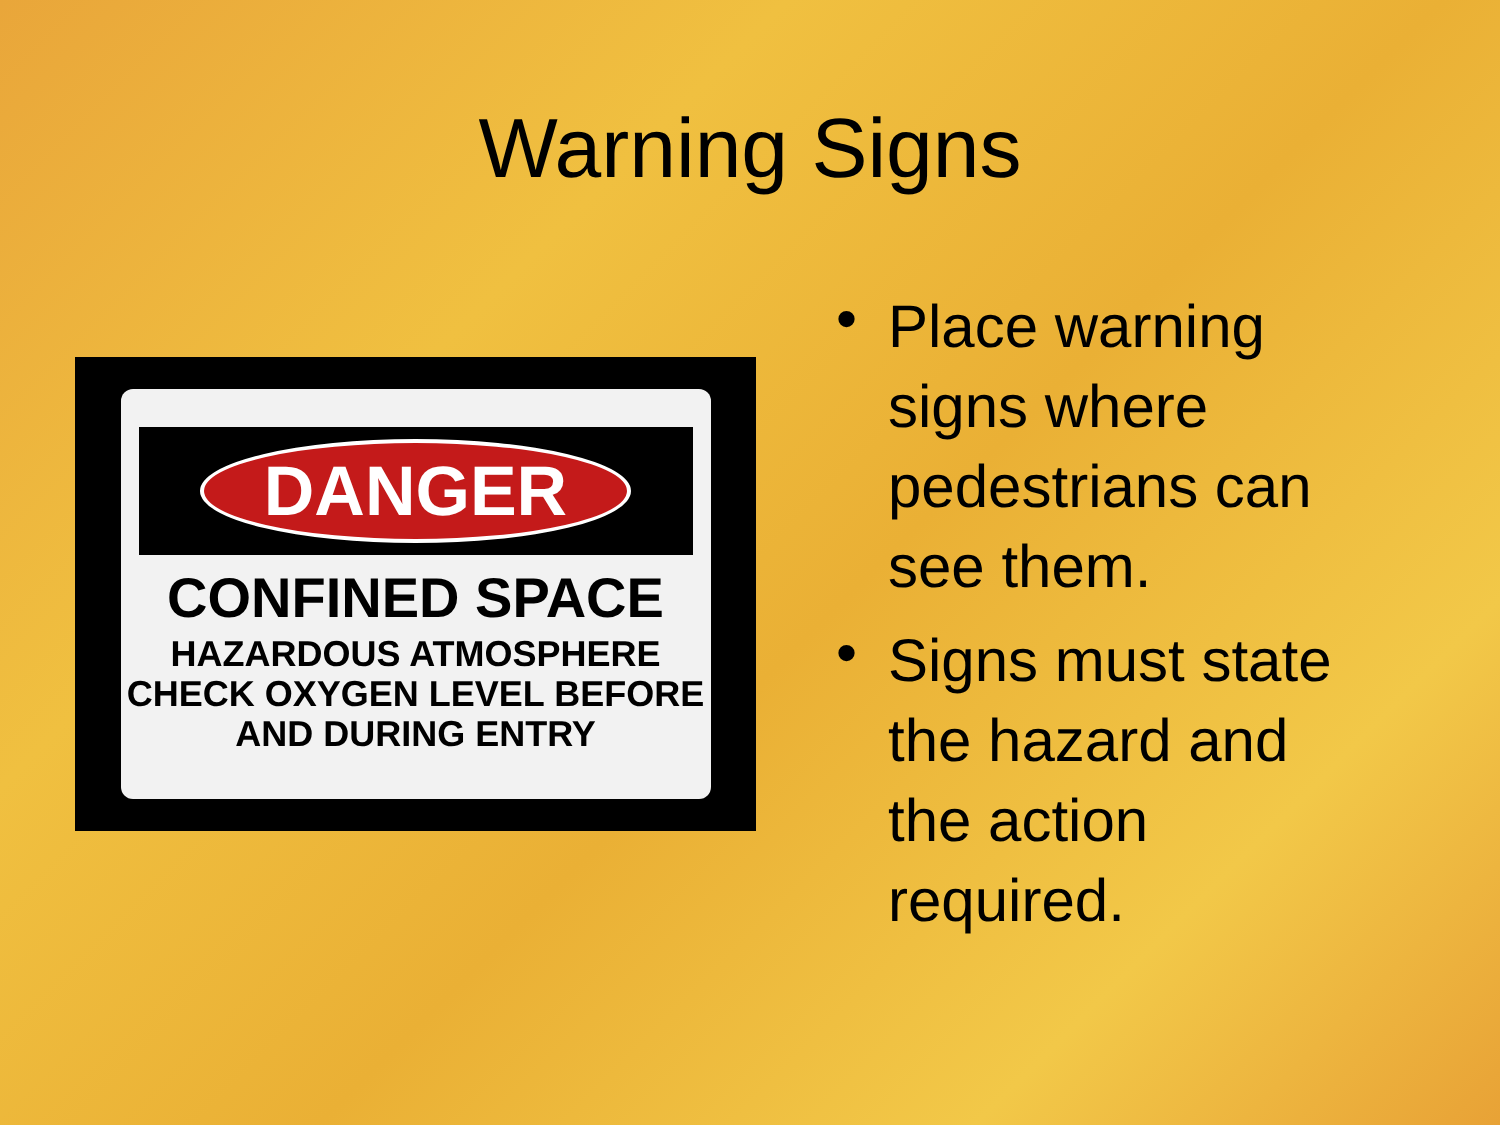Warning Signs
DANGER
CONFINED SPACE
HAZARDOUS ATMOSPHERE
CHECK OXYGEN LEVEL BEFORE
AND DURING ENTRY
• Place warning signs where pedestrians can see them.
• Signs must state the hazard and the action required.